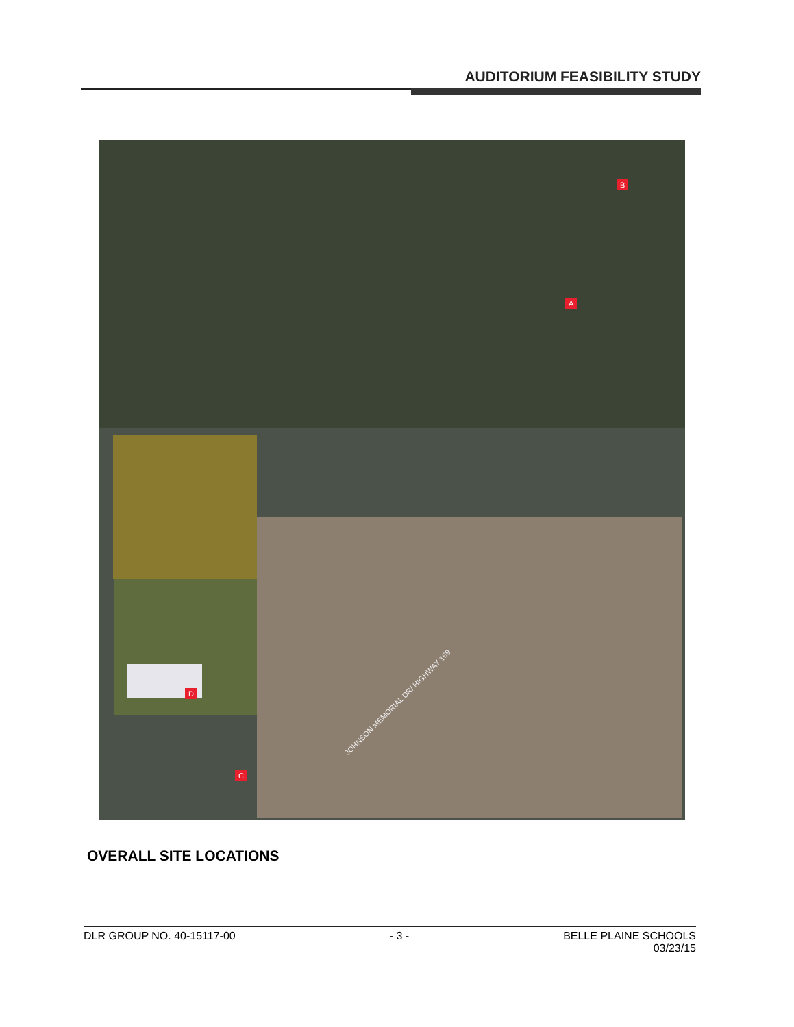AUDITORIUM FEASIBILITY STUDY
B
A
C
D
JOHNSON MEMORIAL DR/ HIGHWAY 169
OVERALL SITE LOCATIONS
DLR GROUP NO. 40-15117-00 - 3 - BELLE PLAINE SCHOOLS
03/23/15